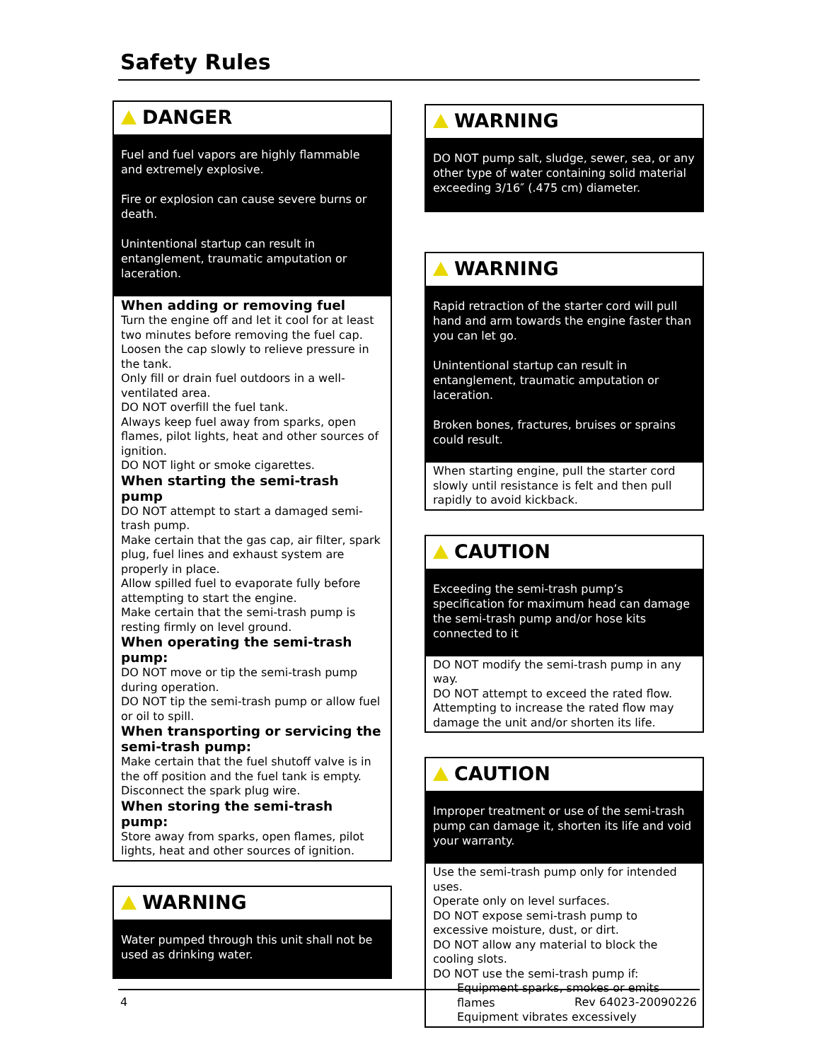Safety Rules
DANGER
Fuel and fuel vapors are highly flammable and extremely explosive.
Fire or explosion can cause severe burns or death.
Unintentional startup can result in entanglement, traumatic amputation or laceration.
When adding or removing fuel
Turn the engine off and let it cool for at least two minutes before removing the fuel cap. Loosen the cap slowly to relieve pressure in the tank.
Only fill or drain fuel outdoors in a well-ventilated area.
DO NOT overfill the fuel tank.
Always keep fuel away from sparks, open flames, pilot lights, heat and other sources of ignition.
DO NOT light or smoke cigarettes.
When starting the semi-trash pump
DO NOT attempt to start a damaged semi-trash pump.
Make certain that the gas cap, air filter, spark plug, fuel lines and exhaust system are properly in place.
Allow spilled fuel to evaporate fully before attempting to start the engine.
Make certain that the semi-trash pump is resting firmly on level ground.
When operating the semi-trash pump:
DO NOT move or tip the semi-trash pump during operation.
DO NOT tip the semi-trash pump or allow fuel or oil to spill.
When transporting or servicing the semi-trash pump:
Make certain that the fuel shutoff valve is in the off position and the fuel tank is empty.
Disconnect the spark plug wire.
When storing the semi-trash pump:
Store away from sparks, open flames, pilot lights, heat and other sources of ignition.
WARNING
Water pumped through this unit shall not be used as drinking water.
WARNING
DO NOT pump salt, sludge, sewer, sea, or any other type of water containing solid material exceeding 3/16″ (.475 cm) diameter.
WARNING
Rapid retraction of the starter cord will pull hand and arm towards the engine faster than you can let go.
Unintentional startup can result in entanglement, traumatic amputation or laceration.
Broken bones, fractures, bruises or sprains could result.
When starting engine, pull the starter cord slowly until resistance is felt and then pull rapidly to avoid kickback.
CAUTION
Exceeding the semi-trash pump’s specification for maximum head can damage the semi-trash pump and/or hose kits connected to it
DO NOT modify the semi-trash pump in any way.
DO NOT attempt to exceed the rated flow.
Attempting to increase the rated flow may damage the unit and/or shorten its life.
CAUTION
Improper treatment or use of the semi-trash pump can damage it, shorten its life and void your warranty.
Use the semi-trash pump only for intended uses.
Operate only on level surfaces.
DO NOT expose semi-trash pump to excessive moisture, dust, or dirt.
DO NOT allow any material to block the cooling slots.
DO NOT use the semi-trash pump if:
Equipment sparks, smokes or emits flames
Equipment vibrates excessively
4 Rev 64023-20090226